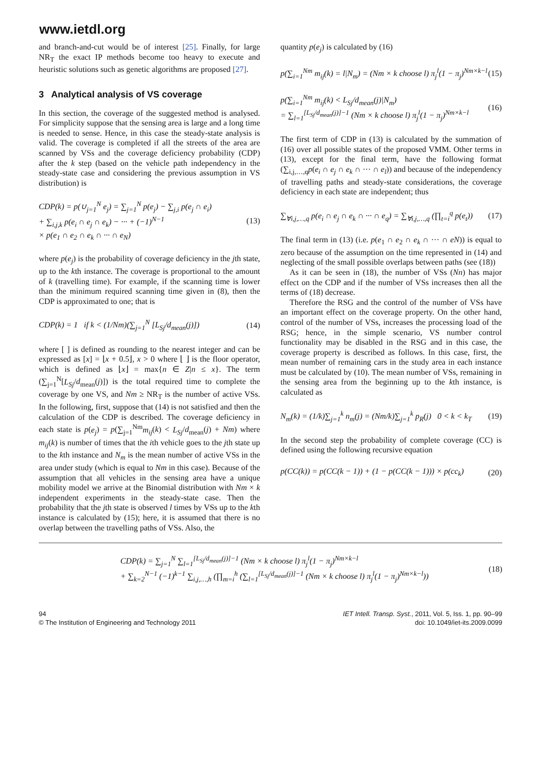www.ietdl.org
and branch-and-cut would be of interest [25]. Finally, for large NR<sub>T</sub> the exact IP methods become too heavy to execute and heuristic solutions such as genetic algorithms are proposed [27].
3 Analytical analysis of VS coverage
In this section, the coverage of the suggested method is analysed. For simplicity suppose that the sensing area is large and a long time is needed to sense. Hence, in this case the steady-state analysis is valid. The coverage is completed if all the streets of the area are scanned by VSs and the coverage deficiency probability (CDP) after the k step (based on the vehicle path independency in the steady-state case and considering the previous assumption in VS distribution) is
CDP(k) = p(∪<sub>j=1</sub><sup>N</sup> e<sub>j</sub>) = ∑<sub>j=1</sub><sup>N</sup> p(e<sub>j</sub>) − ∑<sub>j,i</sub> p(e<sub>j</sub> ∩ e<sub>i</sub>)
+ ∑<sub>i,j,k</sub> p(e<sub>i</sub> ∩ e<sub>j</sub> ∩ e<sub>k</sub>) − ··· + (−1)<sup>N−1</sup>
× p(e<sub>1</sub> ∩ e<sub>2</sub> ∩ e<sub>k</sub> ∩ ··· ∩ e<sub>N</sub>) (13)
where p(e<sub>j</sub>) is the probability of coverage deficiency in the jth state, up to the kth instance. The coverage is proportional to the amount of k (travelling time). For example, if the scanning time is lower than the minimum required scanning time given in (8), then the CDP is approximated to one; that is
CDP(k) = 1 if k < (1/Nm)(∑<sub>j=1</sub><sup>N</sup> [L<sub>Sj</sub>/d<sub>mean</sub>(j)]) (14)
where [ ] is defined as rounding to the nearest integer and can be expressed as [x] = ⌊x + 0.5⌋, x > 0 where ⌊ ⌋ is the floor operator, which is defined as ⌊x⌋ = max{n ∈ Z|n ≤ x}. The term (∑<sub>j=1</sub><sup>N</sup>[L<sub>Sj</sub>/d<sub>mean</sub>(j)]) is the total required time to complete the coverage by one VS, and Nm ≥ NR<sub>T</sub> is the number of active VSs. In the following, first, suppose that (14) is not satisfied and then the calculation of the CDP is described. The coverage deficiency in each state is p(e<sub>j</sub>) = p(∑<sub>j=1</sub><sup>Nm</sup>m<sub>ij</sub>(k) < L<sub>Sj</sub>/d<sub>mean</sub>(j) + Nm) where m<sub>ij</sub>(k) is number of times that the ith vehicle goes to the jth state up to the kth instance and N<sub>m</sub> is the mean number of active VSs in the area under study (which is equal to Nm in this case). Because of the assumption that all vehicles in the sensing area have a unique mobility model we arrive at the Binomial distribution with Nm × k independent experiments in the steady-state case. Then the probability that the jth state is observed l times by VSs up to the kth instance is calculated by (15); here, it is assumed that there is no overlap between the travelling paths of VSs. Also, the
quantity p(e<sub>j</sub>) is calculated by (16)
p(∑<sub>i=1</sub><sup>Nm</sup> m<sub>ij</sub>(k) = l|N<sub>m</sub>) = (Nm × k choose l) π<sub>j</sub><sup>l</sup>(1 − π<sub>j</sub>)<sup>Nm×k−l</sup> (15)
p(∑<sub>i=1</sub><sup>Nm</sup> m<sub>ij</sub>(k) < L<sub>Sj</sub>/d<sub>mean</sub>(j)|N<sub>m</sub>)
= ∑<sub>l=1</sub><sup>[L<sub>Sj</sub>/d<sub>mean</sub>(j)]−1</sup> (Nm × k choose l) π<sub>j</sub><sup>l</sup>(1 − π<sub>j</sub>)<sup>Nm×k−l</sup> (16)
The first term of CDP in (13) is calculated by the summation of (16) over all possible states of the proposed VMM. Other terms in (13), except for the final term, have the following format (∑<sub>i,j,…,q</sub>p(e<sub>i</sub> ∩ e<sub>j</sub> ∩ e<sub>k</sub> ∩ ··· ∩ e<sub>l</sub>)) and because of the independency of travelling paths and steady-state considerations, the coverage deficiency in each state are independent; thus
∑<sub>∀i,j,…,q</sub> p(e<sub>i</sub> ∩ e<sub>j</sub> ∩ e<sub>k</sub> ∩ ··· ∩ e<sub>q</sub>) = ∑<sub>∀i,j,…,q</sub> (∏<sub>t=i</sub><sup>q</sup> p(e<sub>t</sub>)) (17)
The final term in (13) (i.e. p(e<sub>1</sub> ∩ e<sub>2</sub> ∩ e<sub>k</sub> ∩ ··· ∩ eN)) is equal to zero because of the assumption on the time represented in (14) and neglecting of the small possible overlaps between paths (see (18))
As it can be seen in (18), the number of VSs (Nn) has major effect on the CDP and if the number of VSs increases then all the terms of (18) decrease.
Therefore the RSG and the control of the number of VSs have an important effect on the coverage property. On the other hand, control of the number of VSs, increases the processing load of the RSG; hence, in the simple scenario, VS number control functionality may be disabled in the RSG and in this case, the coverage property is described as follows. In this case, first, the mean number of remaining cars in the study area in each instance must be calculated by (10). The mean number of VSs, remaining in the sensing area from the beginning up to the kth instance, is calculated as
N<sub>m</sub>(k) = (1/k)∑<sub>j=1</sub><sup>k</sup> n<sub>m</sub>(j) = (Nm/k)∑<sub>j=1</sub><sup>k</sup> p<sub>R</sub>(j) 0 < k < k<sub>T</sub> (19)
In the second step the probability of complete coverage (CC) is defined using the following recursive equation
p(CC(k)) = p(CC(k − 1)) + (1 − p(CC(k − 1))) × p(cc<sub>k</sub>) (20)
CDP(k) = ∑<sub>j=1</sub><sup>N</sup> ∑<sub>l=1</sub><sup>[L<sub>Sj</sub>/d<sub>mean</sub>(j)]−1</sup> (Nm × k choose l) π<sub>j</sub><sup>l</sup>(1 − π<sub>j</sub>)<sup>Nm×k−l</sup>
+ ∑<sub>k=2</sub><sup>N−1</sup> (−1)<sup>k−1</sup> ∑<sub>i,j,…,h</sub> (∏<sub>m=i</sub><sup>h</sup> (∑<sub>l=1</sub><sup>[L<sub>Sj</sub>/d<sub>mean</sub>(j)]−1</sup> (Nm × k choose l) π<sub>j</sub><sup>l</sup>(1 − π<sub>j</sub>)<sup>Nm×k−l</sup>)) (18)
94
© The Institution of Engineering and Technology 2011
IET Intell. Transp. Syst., 2011, Vol. 5, Iss. 1, pp. 90–99
doi: 10.1049/iet-its.2009.0099